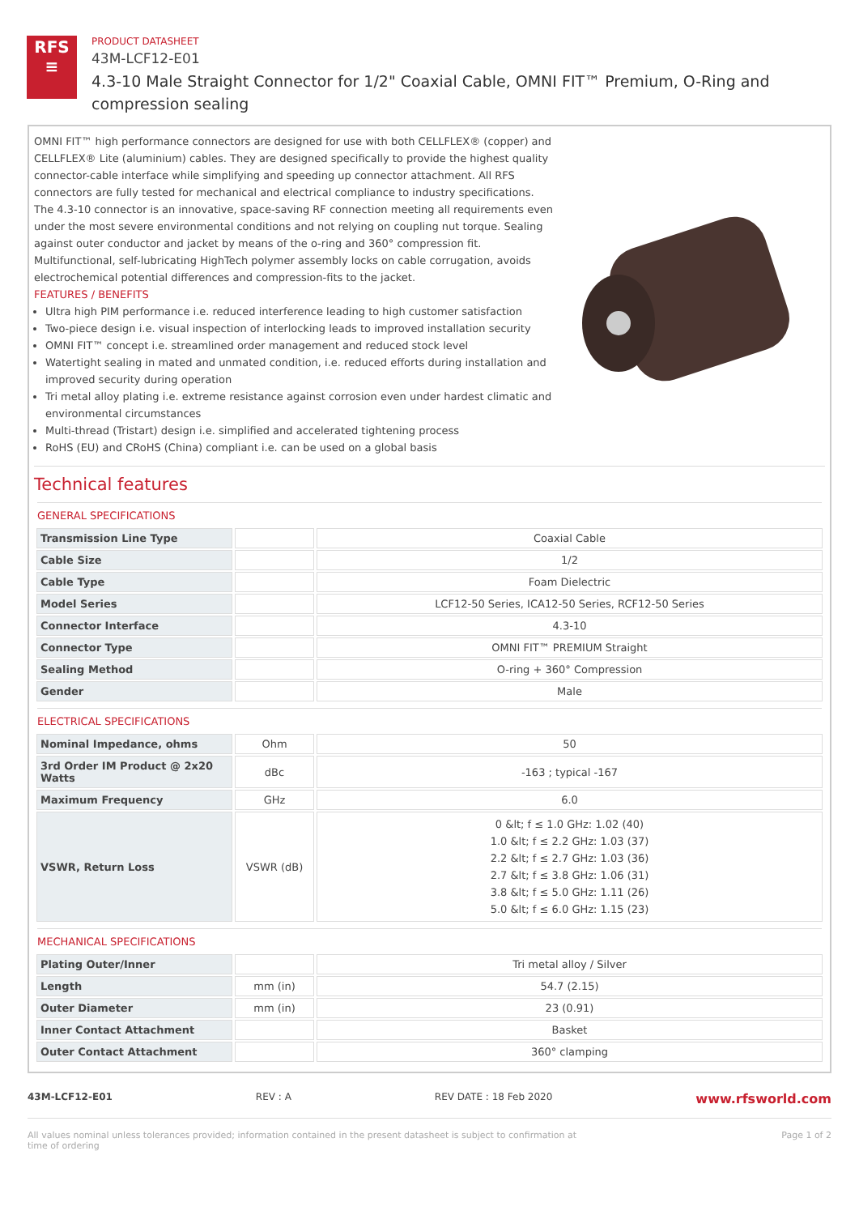RFS
≡
PRODUCT DATASHEET
43M-LCF12-E01
4.3-10 Male Straight Connector for 1/2" Coaxial Cable, OMNI FIT™ Premium, O-Ring and compression sealing
OMNI FIT™ high performance connectors are designed for use with both CELLFLEX® (copper) and CELLFLEX® Lite (aluminium) cables. They are designed specifically to provide the highest quality connector-cable interface while simplifying and speeding up connector attachment. All RFS connectors are fully tested for mechanical and electrical compliance to industry specifications.
The 4.3-10 connector is an innovative, space-saving RF connection meeting all requirements even under the most severe environmental conditions and not relying on coupling nut torque. Sealing against outer conductor and jacket by means of the o-ring and 360° compression fit. Multifunctional, self-lubricating HighTech polymer assembly locks on cable corrugation, avoids electrochemical potential differences and compression-fits to the jacket.
FEATURES / BENEFITS
Ultra high PIM performance i.e. reduced interference leading to high customer satisfaction
Two-piece design i.e. visual inspection of interlocking leads to improved installation security
OMNI FIT™ concept i.e. streamlined order management and reduced stock level
Watertight sealing in mated and unmated condition, i.e. reduced efforts during installation and improved security during operation
Tri metal alloy plating i.e. extreme resistance against corrosion even under hardest climatic and environmental circumstances
Multi-thread (Tristart) design i.e. simplified and accelerated tightening process
RoHS (EU) and CRoHS (China) compliant i.e. can be used on a global basis
Technical features
GENERAL SPECIFICATIONS
| Transmission Line Type | | Coaxial Cable |
| Cable Size | | 1/2 |
| Cable Type | | Foam Dielectric |
| Model Series | | LCF12-50 Series, ICA12-50 Series, RCF12-50 Series |
| Connector Interface | | 4.3-10 |
| Connector Type | | OMNI FIT™ PREMIUM Straight |
| Sealing Method | | O-ring + 360° Compression |
| Gender | | Male |
ELECTRICAL SPECIFICATIONS
| Nominal Impedance, ohms | Ohm | 50 |
| 3rd Order IM Product @ 2x20 Watts | dBc | -163 ; typical -167 |
| Maximum Frequency | GHz | 6.0 |
| VSWR, Return Loss | VSWR (dB) | 0 &lt; f ≤ 1.0 GHz: 1.02 (40) 1.0 &lt; f ≤ 2.2 GHz: 1.03 (37) 2.2 &lt; f ≤ 2.7 GHz: 1.03 (36) 2.7 &lt; f ≤ 3.8 GHz: 1.06 (31) 3.8 &lt; f ≤ 5.0 GHz: 1.11 (26) 5.0 &lt; f ≤ 6.0 GHz: 1.15 (23) |
MECHANICAL SPECIFICATIONS
| Plating Outer/Inner | | Tri metal alloy / Silver |
| Length | mm (in) | 54.7 (2.15) |
| Outer Diameter | mm (in) | 23 (0.91) |
| Inner Contact Attachment | | Basket |
| Outer Contact Attachment | | 360° clamping |
43M-LCF12-E01 REV : A REV DATE : 18 Feb 2020 www.rfsworld.com
All values nominal unless tolerances provided; information contained in the present datasheet is subject to confirmation at
time of ordering Page 1 of 2